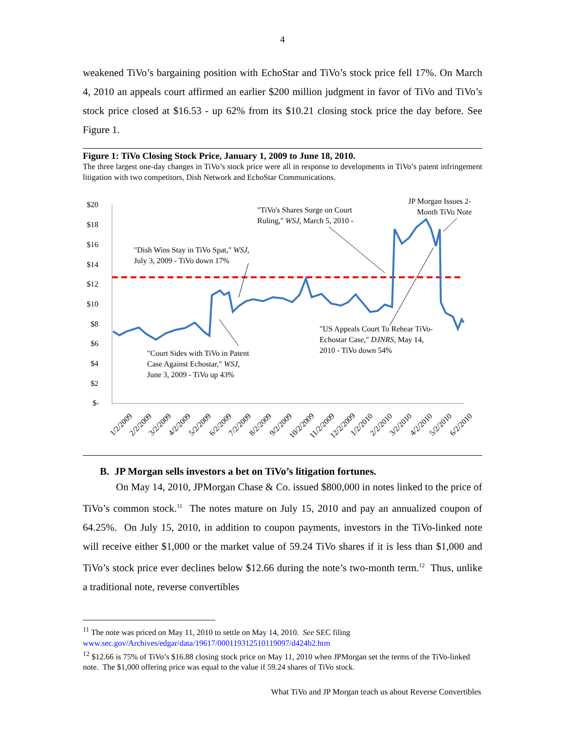4
weakened TiVo’s bargaining position with EchoStar and TiVo’s stock price fell 17%. On March 4, 2010 an appeals court affirmed an earlier $200 million judgment in favor of TiVo and TiVo’s stock price closed at $16.53 - up 62% from its $10.21 closing stock price the day before. See Figure 1.
Figure 1: TiVo Closing Stock Price, January 1, 2009 to June 18, 2010.
The three largest one-day changes in TiVo’s stock price were all in response to developments in TiVo’s patent infringement litigation with two competitors, Dish Network and EchoStar Communications.
$20
$18
$16
$14
$12
$10
$8
$6
$4
$2
$-
"Dish Wins Stay in TiVo Spat," WSJ,
July 3, 2009 - TiVo down 17%
"Court Sides with TiVo in Patent
Case Against Echostar," WSJ,
June 3, 2009 - TiVo up 43%
"TiVo's Shares Surge on Court
Ruling," WSJ, March 5, 2010 -
JP Morgan Issues 2-
Month TiVo Note
"US Appeals Court To Rehear TiVo-
Echostar Case," DJNRS, May 14,
2010 - TiVo down 54%
1/2/2009
2/2/2009
3/2/2009
4/2/2009
5/2/2009
6/2/2009
7/2/2009
8/2/2009
9/2/2009
10/2/2009
11/2/2009
12/2/2009
1/2/2010
2/2/2010
3/2/2010
4/2/2010
5/2/2010
6/2/2010
B. JP Morgan sells investors a bet on TiVo’s litigation fortunes.
On May 14, 2010, JPMorgan Chase & Co. issued $800,000 in notes linked to the price of TiVo’s common stock.<sup>11</sup> The notes mature on July 15, 2010 and pay an annualized coupon of 64.25%. On July 15, 2010, in addition to coupon payments, investors in the TiVo-linked note will receive either $1,000 or the market value of 59.24 TiVo shares if it is less than $1,000 and TiVo’s stock price ever declines below $12.66 during the note’s two-month term.<sup>12</sup> Thus, unlike a traditional note, reverse convertibles
<sup>11</sup> The note was priced on May 11, 2010 to settle on May 14, 2010. See SEC filing
www.sec.gov/Archives/edgar/data/19617/000119312510119097/d424b2.htm
<sup>12</sup> $12.66 is 75% of TiVo’s $16.88 closing stock price on May 11, 2010 when JPMorgan set the terms of the TiVo-linked note. The $1,000 offering price was equal to the value if 59.24 shares of TiVo stock.
What TiVo and JP Morgan teach us about Reverse Convertibles